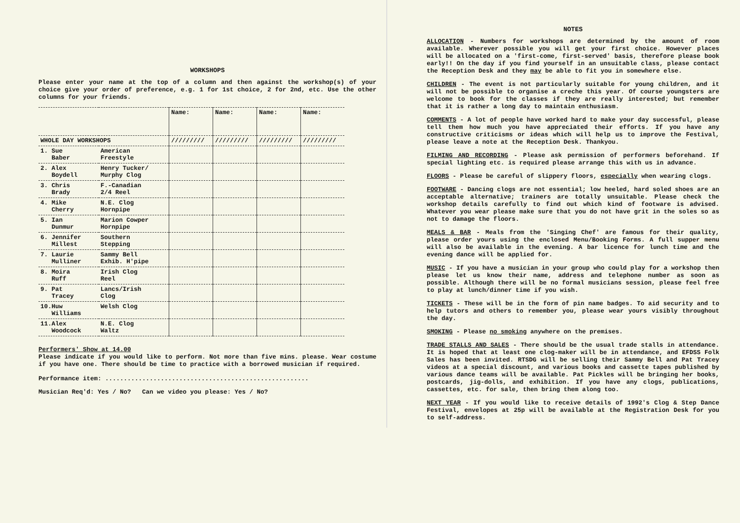WORKSHOPS
Please enter your name at the top of a column and then against the workshop(s) of your choice give your order of preference, e.g. 1 for 1st choice, 2 for 2nd, etc. Use the other columns for your friends.
| | | Name: | Name: | Name: | Name: |
| --- | --- | --- | --- | --- | --- |
| WHOLE DAY WORKSHOPS | | ///////// | ///////// | ///////// | ///////// |
| 1. Sue Baber | American Freestyle | | | | |
| 2. Alex Boydell | Henry Tucker/ Murphy Clog | | | | |
| 3. Chris Brady | F.-Canadian 2/4 Reel | | | | |
| 4. Mike Cherry | N.E. Clog Hornpipe | | | | |
| 5. Ian Dunmur | Marion Cowper Hornpipe | | | | |
| 6. Jennifer Millest | Southern Stepping | | | | |
| 7. Laurie Mulliner | Sammy Bell Exhib. H'pipe | | | | |
| 8. Moira Ruff | Irish Clog Reel | | | | |
| 9. Pat Tracey | Lancs/Irish Clog | | | | |
| 10.Huw Williams | Welsh Clog | | | | |
| 11.Alex Woodcock | N.E. Clog Waltz | | | | |
Performers' Show at 14.00
Please indicate if you would like to perform. Not more than five mins. please. Wear costume if you have one. There should be time to practice with a borrowed musician if required.
Performance item: .......................................................
Musician Req'd: Yes / No? Can we video you please: Yes / No?
NOTES
ALLOCATION - Numbers for workshops are determined by the amount of room available. Wherever possible you will get your first choice. However places will be allocated on a 'first-come, first-served' basis, therefore please book early!! On the day if you find yourself in an unsuitable class, please contact the Reception Desk and they may be able to fit you in somewhere else.
CHILDREN - The event is not particularly suitable for young children, and it will not be possible to organise a creche this year. Of course youngsters are welcome to book for the classes if they are really interested; but remember that it is rather a long day to maintain enthusiasm.
COMMENTS - A lot of people have worked hard to make your day successful, please tell them how much you have appreciated their efforts. If you have any constructive criticisms or ideas which will help us to improve the Festival, please leave a note at the Reception Desk. Thankyou.
FILMING AND RECORDING - Please ask permission of performers beforehand. If special lighting etc. is required please arrange this with us in advance.
FLOORS - Please be careful of slippery floors, especially when wearing clogs.
FOOTWARE - Dancing clogs are not essential; low heeled, hard soled shoes are an acceptable alternative; trainers are totally unsuitable. Please check the workshop details carefully to find out which kind of footware is advised. Whatever you wear please make sure that you do not have grit in the soles so as not to damage the floors.
MEALS & BAR - Meals from the 'Singing Chef' are famous for their quality, please order yours using the enclosed Menu/Booking Forms. A full supper menu will also be available in the evening. A bar licence for lunch time and the evening dance will be applied for.
MUSIC - If you have a musician in your group who could play for a workshop then please let us know their name, address and telephone number as soon as possible. Although there will be no formal musicians session, please feel free to play at lunch/dinner time if you wish.
TICKETS - These will be in the form of pin name badges. To aid security and to help tutors and others to remember you, please wear yours visibly throughout the day.
SMOKING - Please no smoking anywhere on the premises.
TRADE STALLS AND SALES - There should be the usual trade stalls in attendance. It is hoped that at least one clog-maker will be in attendance, and EFDSS Folk Sales has been invited. RTSDG will be selling their Sammy Bell and Pat Tracey videos at a special discount, and various books and cassette tapes published by various dance teams will be available. Pat Pickles will be bringing her books, postcards, jig-dolls, and exhibition. If you have any clogs, publications, cassettes, etc. for sale, then bring them along too.
NEXT YEAR - If you would like to receive details of 1992's Clog & Step Dance Festival, envelopes at 25p will be available at the Registration Desk for you to self-address.